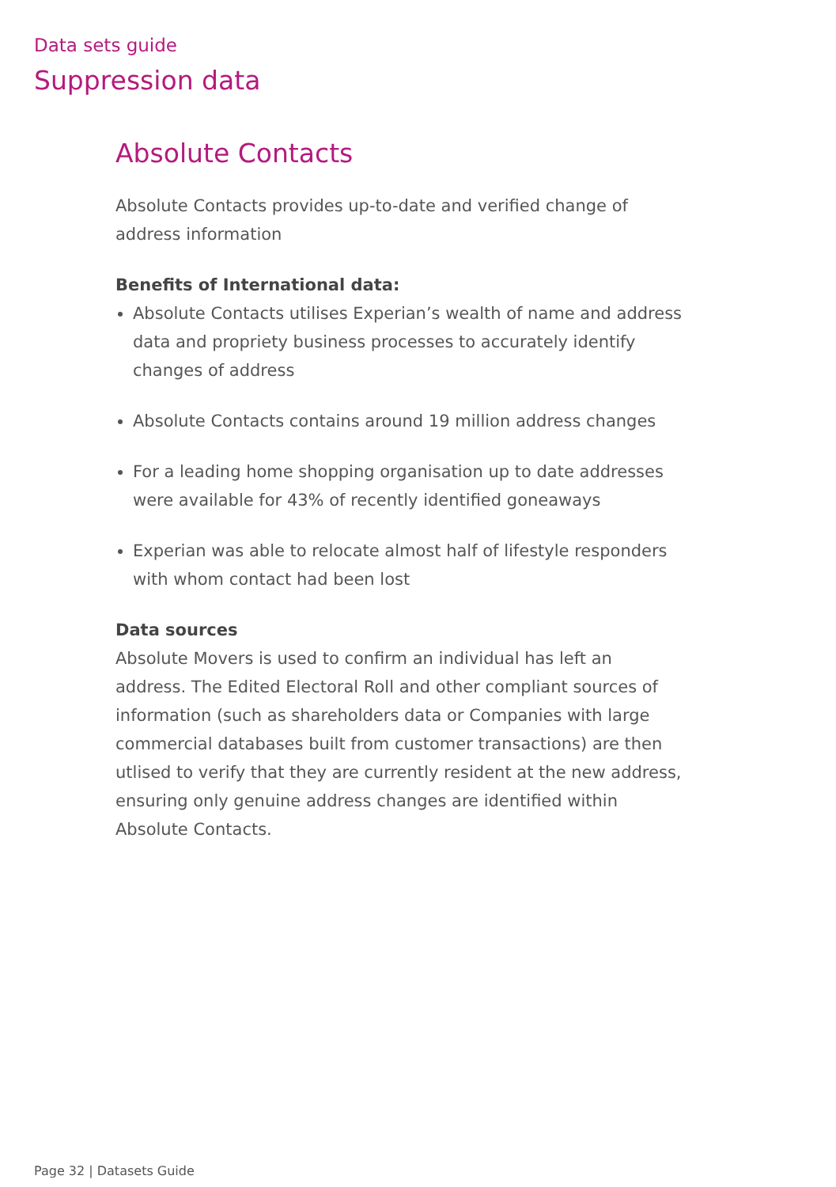Data sets guide
Suppression data
Absolute Contacts
Absolute Contacts provides up-to-date and verified change of address information
Benefits of International data:
Absolute Contacts utilises Experian’s wealth of name and address data and propriety business processes to accurately identify changes of address
Absolute Contacts contains around 19 million address changes
For a leading home shopping organisation up to date addresses were available for 43% of recently identified goneaways
Experian was able to relocate almost half of lifestyle responders with whom contact had been lost
Data sources
Absolute Movers is used to confirm an individual has left an address. The Edited Electoral Roll and other compliant sources of information (such as shareholders data or Companies with large commercial databases built from customer transactions) are then utlised to verify that they are currently resident at the new address, ensuring only genuine address changes are identified within Absolute Contacts.
Page 32 | Datasets Guide